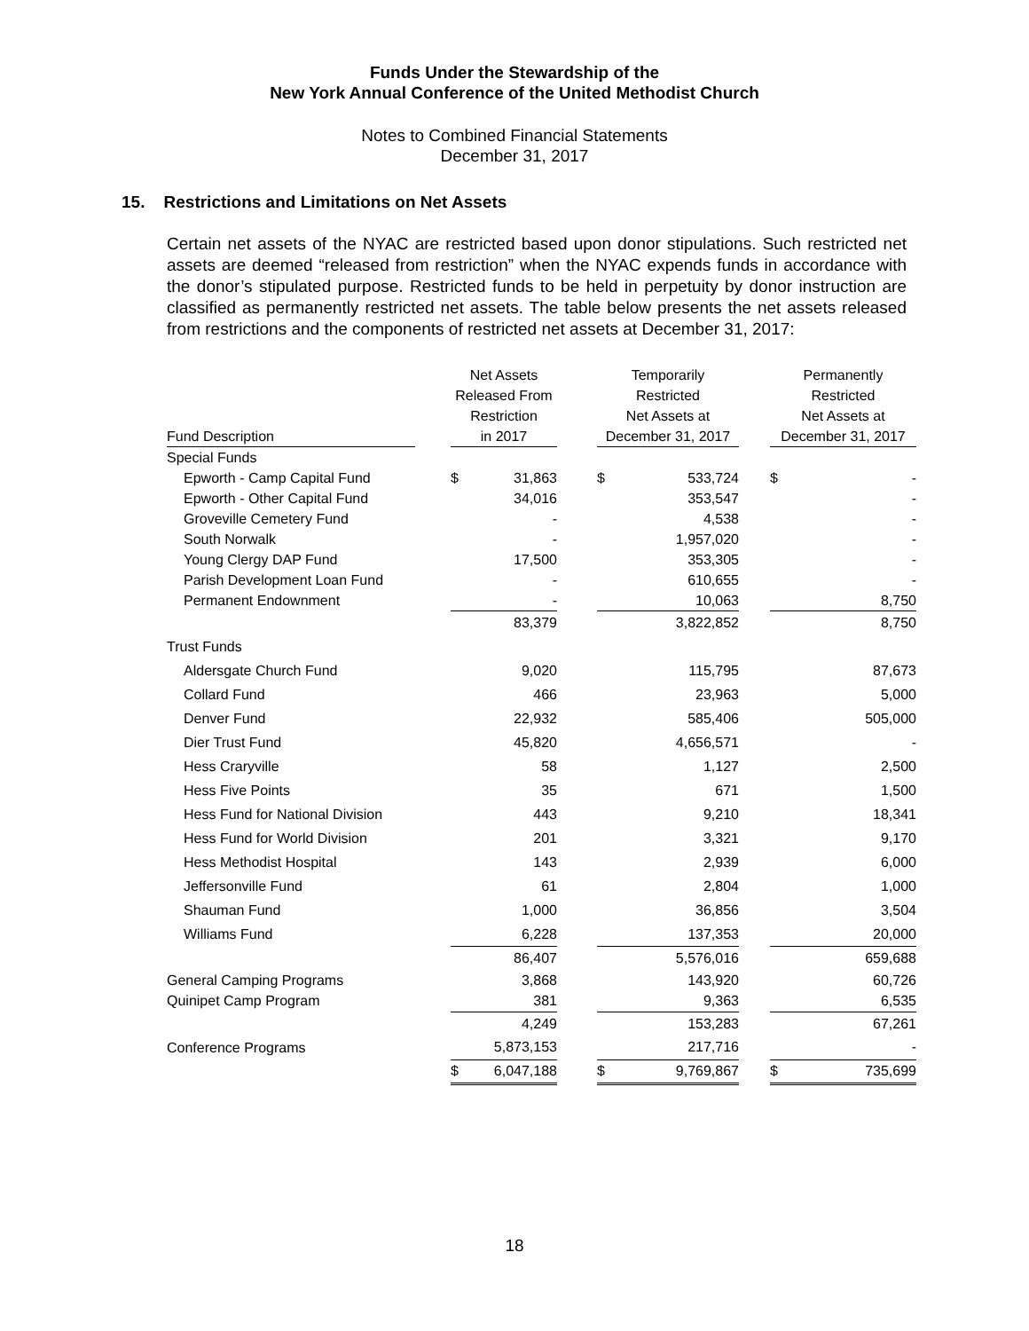Funds Under the Stewardship of the
New York Annual Conference of the United Methodist Church
Notes to Combined Financial Statements
December 31, 2017
15. Restrictions and Limitations on Net Assets
Certain net assets of the NYAC are restricted based upon donor stipulations. Such restricted net assets are deemed “released from restriction” when the NYAC expends funds in accordance with the donor’s stipulated purpose. Restricted funds to be held in perpetuity by donor instruction are classified as permanently restricted net assets. The table below presents the net assets released from restrictions and the components of restricted net assets at December 31, 2017:
| Fund Description | | Net Assets Released From Restriction in 2017 | | | Temporarily Restricted Net Assets at December 31, 2017 | | | Permanently Restricted Net Assets at December 31, 2017 | |
| --- | --- | --- | --- | --- | --- | --- | --- | --- | --- |
| Special Funds | | | | | | | | | |
| Epworth - Camp Capital Fund | | $ | 31,863 | | $ | 533,724 | | $ | - |
| Epworth - Other Capital Fund | | | 34,016 | | | 353,547 | | | - |
| Groveville Cemetery Fund | | | - | | | 4,538 | | | - |
| South Norwalk | | | - | | | 1,957,020 | | | - |
| Young Clergy DAP Fund | | | 17,500 | | | 353,305 | | | - |
| Parish Development Loan Fund | | | - | | | 610,655 | | | - |
| Permanent Endownment | | | - | | | 10,063 | | | 8,750 |
| | | | 83,379 | | | 3,822,852 | | | 8,750 |
| Trust Funds | | | | | | | | | |
| Aldersgate Church Fund | | | 9,020 | | | 115,795 | | | 87,673 |
| Collard Fund | | | 466 | | | 23,963 | | | 5,000 |
| Denver Fund | | | 22,932 | | | 585,406 | | | 505,000 |
| Dier Trust Fund | | | 45,820 | | | 4,656,571 | | | - |
| Hess Craryville | | | 58 | | | 1,127 | | | 2,500 |
| Hess Five Points | | | 35 | | | 671 | | | 1,500 |
| Hess Fund for National Division | | | 443 | | | 9,210 | | | 18,341 |
| Hess Fund for World Division | | | 201 | | | 3,321 | | | 9,170 |
| Hess Methodist Hospital | | | 143 | | | 2,939 | | | 6,000 |
| Jeffersonville Fund | | | 61 | | | 2,804 | | | 1,000 |
| Shauman Fund | | | 1,000 | | | 36,856 | | | 3,504 |
| Williams Fund | | | 6,228 | | | 137,353 | | | 20,000 |
| | | | 86,407 | | | 5,576,016 | | | 659,688 |
| General Camping Programs | | | 3,868 | | | 143,920 | | | 60,726 |
| Quinipet Camp Program | | | 381 | | | 9,363 | | | 6,535 |
| | | | 4,249 | | | 153,283 | | | 67,261 |
| Conference Programs | | | 5,873,153 | | | 217,716 | | | - |
| | | $ | 6,047,188 | | $ | 9,769,867 | | $ | 735,699 |
18